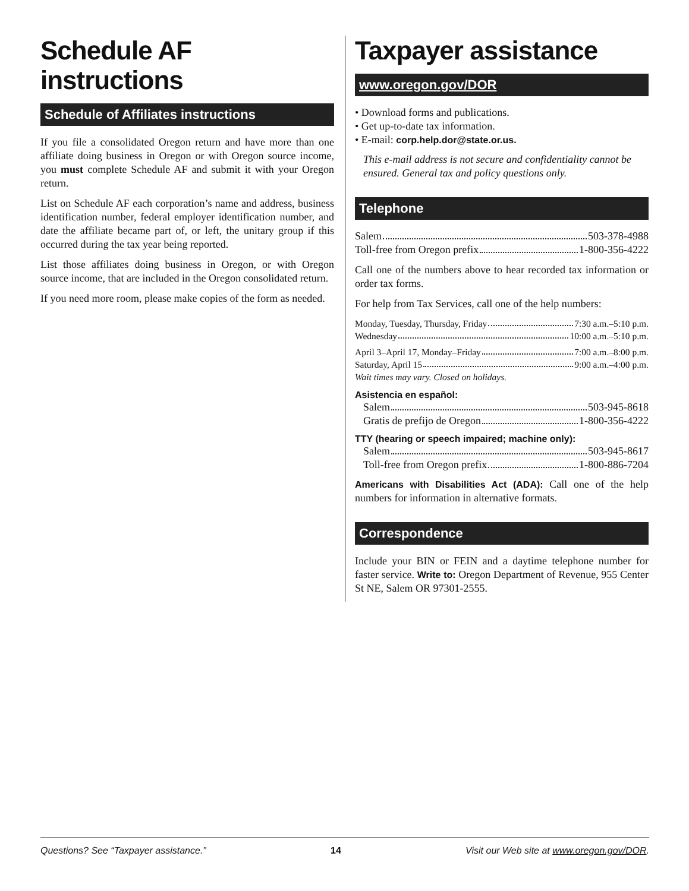Schedule AF instructions
Schedule of Affiliates instructions
If you file a consolidated Oregon return and have more than one affiliate doing business in Oregon or with Oregon source income, you must complete Schedule AF and submit it with your Oregon return.
List on Schedule AF each corporation’s name and address, business identification number, federal employer identification number, and date the affiliate became part of, or left, the unitary group if this occurred during the tax year being reported.
List those affiliates doing business in Oregon, or with Oregon source income, that are included in the Oregon consolidated return.
If you need more room, please make copies of the form as needed.
Taxpayer assistance
www.oregon.gov/DOR
• Download forms and publications.
• Get up-to-date tax information.
• E-mail: corp.help.dor@state.or.us.
This e-mail address is not secure and confidentiality cannot be ensured. General tax and policy questions only.
Telephone
Salem 503-378-4988
Toll-free from Oregon prefix 1-800-356-4222
Call one of the numbers above to hear recorded tax information or order tax forms.
For help from Tax Services, call one of the help numbers:
Monday, Tuesday, Thursday, Friday 7:30 a.m.–5:10 p.m.
Wednesday 10:00 a.m.–5:10 p.m.
April 3–April 17, Monday–Friday 7:00 a.m.–8:00 p.m.
Saturday, April 15 9:00 a.m.–4:00 p.m.
Wait times may vary. Closed on holidays.
Asistencia en español:
Salem 503-945-8618
Gratis de prefijo de Oregon 1-800-356-4222
TTY (hearing or speech impaired; machine only):
Salem 503-945-8617
Toll-free from Oregon prefix 1-800-886-7204
Americans with Disabilities Act (ADA): Call one of the help numbers for information in alternative formats.
Correspondence
Include your BIN or FEIN and a daytime telephone number for faster service. Write to: Oregon Department of Revenue, 955 Center St NE, Salem OR 97301-2555.
Questions? See “Taxpayer assistance.” 14 Visit our Web site at www.oregon.gov/DOR.